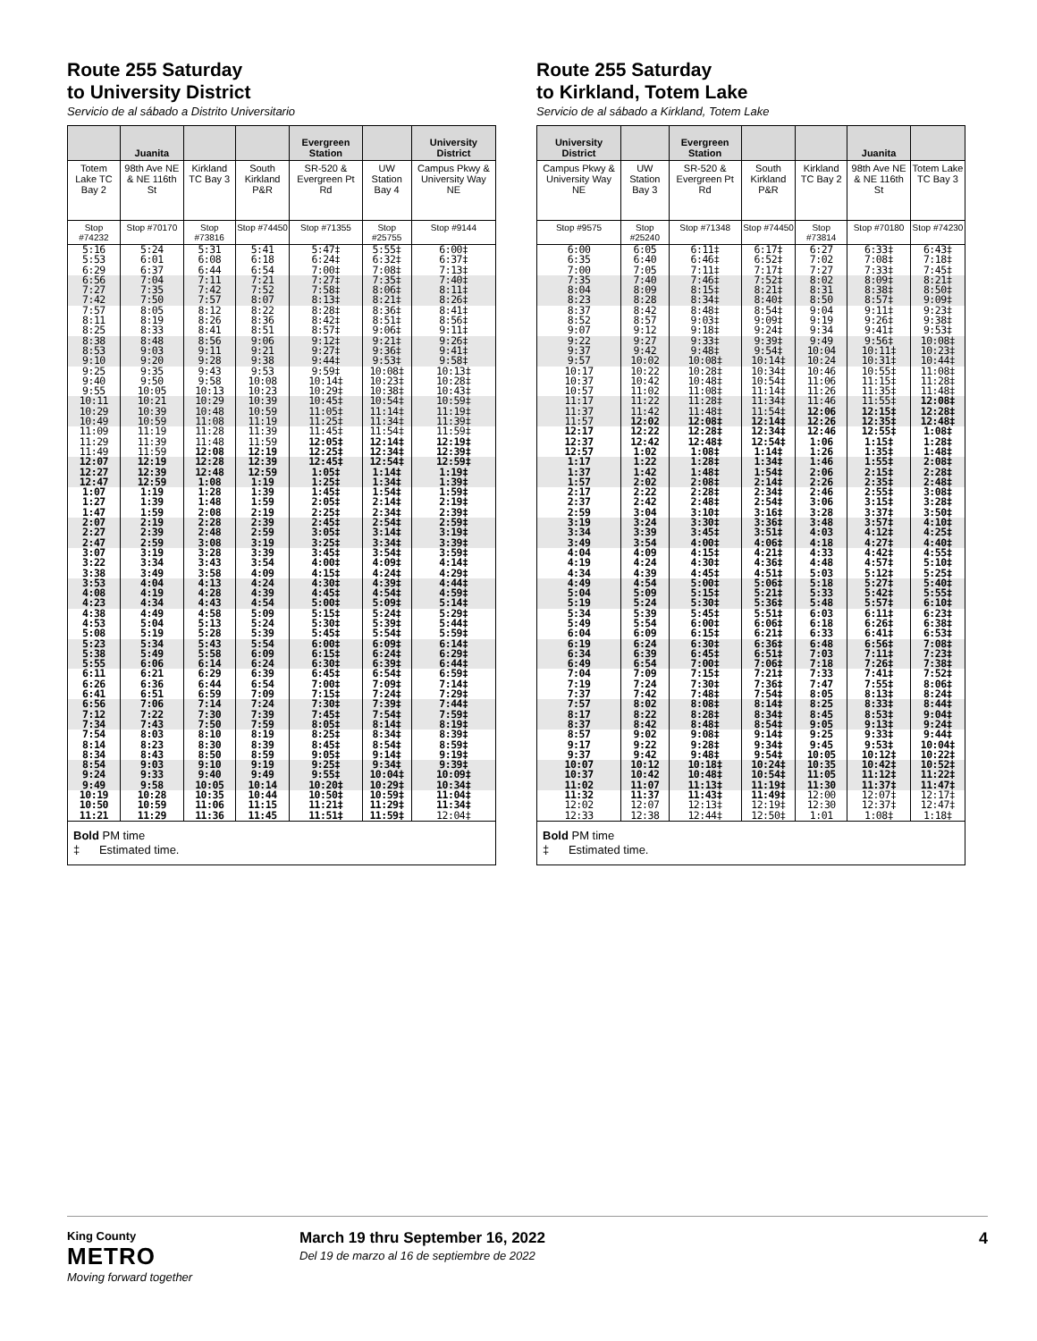Route 255 Saturday
to University District
Servicio de al sábado a Distrito Universitario
| | Juanita | | | Evergreen Station | | University District |
| --- | --- | --- | --- | --- | --- | --- |
| Totem Lake TC Bay 2 | 98th Ave NE & NE 116th St | Kirkland TC Bay 3 | South Kirkland P&R | SR-520 & Evergreen Pt Rd | UW Station Bay 4 | Campus Pkwy & University Way NE |
| Stop #74232 | Stop #70170 | Stop #73816 | Stop #74450 | Stop #71355 | Stop #25755 | Stop #9144 |
| 5:16 | 5:24 | 5:31 | 5:41 | 5:47‡ | 5:55‡ | 6:00‡ |
| 5:53 | 6:01 | 6:08 | 6:18 | 6:24‡ | 6:32‡ | 6:37‡ |
| 6:29 | 6:37 | 6:44 | 6:54 | 7:00‡ | 7:08‡ | 7:13‡ |
| 6:56 | 7:04 | 7:11 | 7:21 | 7:27‡ | 7:35‡ | 7:40‡ |
| 7:27 | 7:35 | 7:42 | 7:52 | 7:58‡ | 8:06‡ | 8:11‡ |
| 7:42 | 7:50 | 7:57 | 8:07 | 8:13‡ | 8:21‡ | 8:26‡ |
| 7:57 | 8:05 | 8:12 | 8:22 | 8:28‡ | 8:36‡ | 8:41‡ |
| 8:11 | 8:19 | 8:26 | 8:36 | 8:42‡ | 8:51‡ | 8:56‡ |
| 8:25 | 8:33 | 8:41 | 8:51 | 8:57‡ | 9:06‡ | 9:11‡ |
| 8:38 | 8:48 | 8:56 | 9:06 | 9:12‡ | 9:21‡ | 9:26‡ |
| 8:53 | 9:03 | 9:11 | 9:21 | 9:27‡ | 9:36‡ | 9:41‡ |
| 9:10 | 9:20 | 9:28 | 9:38 | 9:44‡ | 9:53‡ | 9:58‡ |
| 9:25 | 9:35 | 9:43 | 9:53 | 9:59‡ | 10:08‡ | 10:13‡ |
| 9:40 | 9:50 | 9:58 | 10:08 | 10:14‡ | 10:23‡ | 10:28‡ |
| 9:55 | 10:05 | 10:13 | 10:23 | 10:29‡ | 10:38‡ | 10:43‡ |
| 10:11 | 10:21 | 10:29 | 10:39 | 10:45‡ | 10:54‡ | 10:59‡ |
| 10:29 | 10:39 | 10:48 | 10:59 | 11:05‡ | 11:14‡ | 11:19‡ |
| 10:49 | 10:59 | 11:08 | 11:19 | 11:25‡ | 11:34‡ | 11:39‡ |
| 11:09 | 11:19 | 11:28 | 11:39 | 11:45‡ | 11:54‡ | 11:59‡ |
| 11:29 | 11:39 | 11:48 | 11:59 | 12:05‡ | 12:14‡ | 12:19‡ |
| 11:49 | 11:59 | 12:08 | 12:19 | 12:25‡ | 12:34‡ | 12:39‡ |
| 12:07 | 12:19 | 12:28 | 12:39 | 12:45‡ | 12:54‡ | 12:59‡ |
| 12:27 | 12:39 | 12:48 | 12:59 | 1:05‡ | 1:14‡ | 1:19‡ |
| 12:47 | 12:59 | 1:08 | 1:19 | 1:25‡ | 1:34‡ | 1:39‡ |
| 1:07 | 1:19 | 1:28 | 1:39 | 1:45‡ | 1:54‡ | 1:59‡ |
| 1:27 | 1:39 | 1:48 | 1:59 | 2:05‡ | 2:14‡ | 2:19‡ |
| 1:47 | 1:59 | 2:08 | 2:19 | 2:25‡ | 2:34‡ | 2:39‡ |
| 2:07 | 2:19 | 2:28 | 2:39 | 2:45‡ | 2:54‡ | 2:59‡ |
| 2:27 | 2:39 | 2:48 | 2:59 | 3:05‡ | 3:14‡ | 3:19‡ |
| 2:47 | 2:59 | 3:08 | 3:19 | 3:25‡ | 3:34‡ | 3:39‡ |
| 3:07 | 3:19 | 3:28 | 3:39 | 3:45‡ | 3:54‡ | 3:59‡ |
| 3:22 | 3:34 | 3:43 | 3:54 | 4:00‡ | 4:09‡ | 4:14‡ |
| 3:38 | 3:49 | 3:58 | 4:09 | 4:15‡ | 4:24‡ | 4:29‡ |
| 3:53 | 4:04 | 4:13 | 4:24 | 4:30‡ | 4:39‡ | 4:44‡ |
| 4:08 | 4:19 | 4:28 | 4:39 | 4:45‡ | 4:54‡ | 4:59‡ |
| 4:23 | 4:34 | 4:43 | 4:54 | 5:00‡ | 5:09‡ | 5:14‡ |
| 4:38 | 4:49 | 4:58 | 5:09 | 5:15‡ | 5:24‡ | 5:29‡ |
| 4:53 | 5:04 | 5:13 | 5:24 | 5:30‡ | 5:39‡ | 5:44‡ |
| 5:08 | 5:19 | 5:28 | 5:39 | 5:45‡ | 5:54‡ | 5:59‡ |
| 5:23 | 5:34 | 5:43 | 5:54 | 6:00‡ | 6:09‡ | 6:14‡ |
| 5:38 | 5:49 | 5:58 | 6:09 | 6:15‡ | 6:24‡ | 6:29‡ |
| 5:55 | 6:06 | 6:14 | 6:24 | 6:30‡ | 6:39‡ | 6:44‡ |
| 6:11 | 6:21 | 6:29 | 6:39 | 6:45‡ | 6:54‡ | 6:59‡ |
| 6:26 | 6:36 | 6:44 | 6:54 | 7:00‡ | 7:09‡ | 7:14‡ |
| 6:41 | 6:51 | 6:59 | 7:09 | 7:15‡ | 7:24‡ | 7:29‡ |
| 6:56 | 7:06 | 7:14 | 7:24 | 7:30‡ | 7:39‡ | 7:44‡ |
| 7:12 | 7:22 | 7:30 | 7:39 | 7:45‡ | 7:54‡ | 7:59‡ |
| 7:34 | 7:43 | 7:50 | 7:59 | 8:05‡ | 8:14‡ | 8:19‡ |
| 7:54 | 8:03 | 8:10 | 8:19 | 8:25‡ | 8:34‡ | 8:39‡ |
| 8:14 | 8:23 | 8:30 | 8:39 | 8:45‡ | 8:54‡ | 8:59‡ |
| 8:34 | 8:43 | 8:50 | 8:59 | 9:05‡ | 9:14‡ | 9:19‡ |
| 8:54 | 9:03 | 9:10 | 9:19 | 9:25‡ | 9:34‡ | 9:39‡ |
| 9:24 | 9:33 | 9:40 | 9:49 | 9:55‡ | 10:04‡ | 10:09‡ |
| 9:49 | 9:58 | 10:05 | 10:14 | 10:20‡ | 10:29‡ | 10:34‡ |
| 10:19 | 10:28 | 10:35 | 10:44 | 10:50‡ | 10:59‡ | 11:04‡ |
| 10:50 | 10:59 | 11:06 | 11:15 | 11:21‡ | 11:29‡ | 11:34‡ |
| 11:21 | 11:29 | 11:36 | 11:45 | 11:51‡ | 11:59‡ | 12:04‡ |
| Bold PM time ‡ Estimated time. | | | | | | |
Route 255 Saturday
to Kirkland, Totem Lake
Servicio de al sábado a Kirkland, Totem Lake
| University District | | Evergreen Station | | | Juanita | |
| --- | --- | --- | --- | --- | --- | --- |
| Campus Pkwy & University Way NE | UW Station Bay 3 | SR-520 & Evergreen Pt Rd | South Kirkland P&R | Kirkland TC Bay 2 | 98th Ave NE & NE 116th St | Totem Lake TC Bay 3 |
| Stop #9575 | Stop #25240 | Stop #71348 | Stop #74450 | Stop #73814 | Stop #70180 | Stop #74230 |
| 6:00 | 6:05 | 6:11‡ | 6:17‡ | 6:27 | 6:33‡ | 6:43‡ |
| 6:35 | 6:40 | 6:46‡ | 6:52‡ | 7:02 | 7:08‡ | 7:18‡ |
| 7:00 | 7:05 | 7:11‡ | 7:17‡ | 7:27 | 7:33‡ | 7:45‡ |
| 7:35 | 7:40 | 7:46‡ | 7:52‡ | 8:02 | 8:09‡ | 8:21‡ |
| 8:04 | 8:09 | 8:15‡ | 8:21‡ | 8:31 | 8:38‡ | 8:50‡ |
| 8:23 | 8:28 | 8:34‡ | 8:40‡ | 8:50 | 8:57‡ | 9:09‡ |
| 8:37 | 8:42 | 8:48‡ | 8:54‡ | 9:04 | 9:11‡ | 9:23‡ |
| 8:52 | 8:57 | 9:03‡ | 9:09‡ | 9:19 | 9:26‡ | 9:38‡ |
| 9:07 | 9:12 | 9:18‡ | 9:24‡ | 9:34 | 9:41‡ | 9:53‡ |
| 9:22 | 9:27 | 9:33‡ | 9:39‡ | 9:49 | 9:56‡ | 10:08‡ |
| 9:37 | 9:42 | 9:48‡ | 9:54‡ | 10:04 | 10:11‡ | 10:23‡ |
| 9:57 | 10:02 | 10:08‡ | 10:14‡ | 10:24 | 10:31‡ | 10:44‡ |
| 10:17 | 10:22 | 10:28‡ | 10:34‡ | 10:46 | 10:55‡ | 11:08‡ |
| 10:37 | 10:42 | 10:48‡ | 10:54‡ | 11:06 | 11:15‡ | 11:28‡ |
| 10:57 | 11:02 | 11:08‡ | 11:14‡ | 11:26 | 11:35‡ | 11:48‡ |
| 11:17 | 11:22 | 11:28‡ | 11:34‡ | 11:46 | 11:55‡ | 12:08‡ |
| 11:37 | 11:42 | 11:48‡ | 11:54‡ | 12:06 | 12:15‡ | 12:28‡ |
| 11:57 | 12:02 | 12:08‡ | 12:14‡ | 12:26 | 12:35‡ | 12:48‡ |
| 12:17 | 12:22 | 12:28‡ | 12:34‡ | 12:46 | 12:55‡ | 1:08‡ |
| 12:37 | 12:42 | 12:48‡ | 12:54‡ | 1:06 | 1:15‡ | 1:28‡ |
| 12:57 | 1:02 | 1:08‡ | 1:14‡ | 1:26 | 1:35‡ | 1:48‡ |
| 1:17 | 1:22 | 1:28‡ | 1:34‡ | 1:46 | 1:55‡ | 2:08‡ |
| 1:37 | 1:42 | 1:48‡ | 1:54‡ | 2:06 | 2:15‡ | 2:28‡ |
| 1:57 | 2:02 | 2:08‡ | 2:14‡ | 2:26 | 2:35‡ | 2:48‡ |
| 2:17 | 2:22 | 2:28‡ | 2:34‡ | 2:46 | 2:55‡ | 3:08‡ |
| 2:37 | 2:42 | 2:48‡ | 2:54‡ | 3:06 | 3:15‡ | 3:28‡ |
| 2:59 | 3:04 | 3:10‡ | 3:16‡ | 3:28 | 3:37‡ | 3:50‡ |
| 3:19 | 3:24 | 3:30‡ | 3:36‡ | 3:48 | 3:57‡ | 4:10‡ |
| 3:34 | 3:39 | 3:45‡ | 3:51‡ | 4:03 | 4:12‡ | 4:25‡ |
| 3:49 | 3:54 | 4:00‡ | 4:06‡ | 4:18 | 4:27‡ | 4:40‡ |
| 4:04 | 4:09 | 4:15‡ | 4:21‡ | 4:33 | 4:42‡ | 4:55‡ |
| 4:19 | 4:24 | 4:30‡ | 4:36‡ | 4:48 | 4:57‡ | 5:10‡ |
| 4:34 | 4:39 | 4:45‡ | 4:51‡ | 5:03 | 5:12‡ | 5:25‡ |
| 4:49 | 4:54 | 5:00‡ | 5:06‡ | 5:18 | 5:27‡ | 5:40‡ |
| 5:04 | 5:09 | 5:15‡ | 5:21‡ | 5:33 | 5:42‡ | 5:55‡ |
| 5:19 | 5:24 | 5:30‡ | 5:36‡ | 5:48 | 5:57‡ | 6:10‡ |
| 5:34 | 5:39 | 5:45‡ | 5:51‡ | 6:03 | 6:11‡ | 6:23‡ |
| 5:49 | 5:54 | 6:00‡ | 6:06‡ | 6:18 | 6:26‡ | 6:38‡ |
| 6:04 | 6:09 | 6:15‡ | 6:21‡ | 6:33 | 6:41‡ | 6:53‡ |
| 6:19 | 6:24 | 6:30‡ | 6:36‡ | 6:48 | 6:56‡ | 7:08‡ |
| 6:34 | 6:39 | 6:45‡ | 6:51‡ | 7:03 | 7:11‡ | 7:23‡ |
| 6:49 | 6:54 | 7:00‡ | 7:06‡ | 7:18 | 7:26‡ | 7:38‡ |
| 7:04 | 7:09 | 7:15‡ | 7:21‡ | 7:33 | 7:41‡ | 7:52‡ |
| 7:19 | 7:24 | 7:30‡ | 7:36‡ | 7:47 | 7:55‡ | 8:06‡ |
| 7:37 | 7:42 | 7:48‡ | 7:54‡ | 8:05 | 8:13‡ | 8:24‡ |
| 7:57 | 8:02 | 8:08‡ | 8:14‡ | 8:25 | 8:33‡ | 8:44‡ |
| 8:17 | 8:22 | 8:28‡ | 8:34‡ | 8:45 | 8:53‡ | 9:04‡ |
| 8:37 | 8:42 | 8:48‡ | 8:54‡ | 9:05 | 9:13‡ | 9:24‡ |
| 8:57 | 9:02 | 9:08‡ | 9:14‡ | 9:25 | 9:33‡ | 9:44‡ |
| 9:17 | 9:22 | 9:28‡ | 9:34‡ | 9:45 | 9:53‡ | 10:04‡ |
| 9:37 | 9:42 | 9:48‡ | 9:54‡ | 10:05 | 10:12‡ | 10:22‡ |
| 10:07 | 10:12 | 10:18‡ | 10:24‡ | 10:35 | 10:42‡ | 10:52‡ |
| 10:37 | 10:42 | 10:48‡ | 10:54‡ | 11:05 | 11:12‡ | 11:22‡ |
| 11:02 | 11:07 | 11:13‡ | 11:19‡ | 11:30 | 11:37‡ | 11:47‡ |
| 11:32 | 11:37 | 11:43‡ | 11:49‡ | 12:00 | 12:07‡ | 12:17‡ |
| 12:02 | 12:07 | 12:13‡ | 12:19‡ | 12:30 | 12:37‡ | 12:47‡ |
| 12:33 | 12:38 | 12:44‡ | 12:50‡ | 1:01 | 1:08‡ | 1:18‡ |
| Bold PM time ‡ Estimated time. | | | | | | |
King County
METRO
Moving forward together
March 19 thru September 16, 2022
Del 19 de marzo al 16 de septiembre de 2022
4